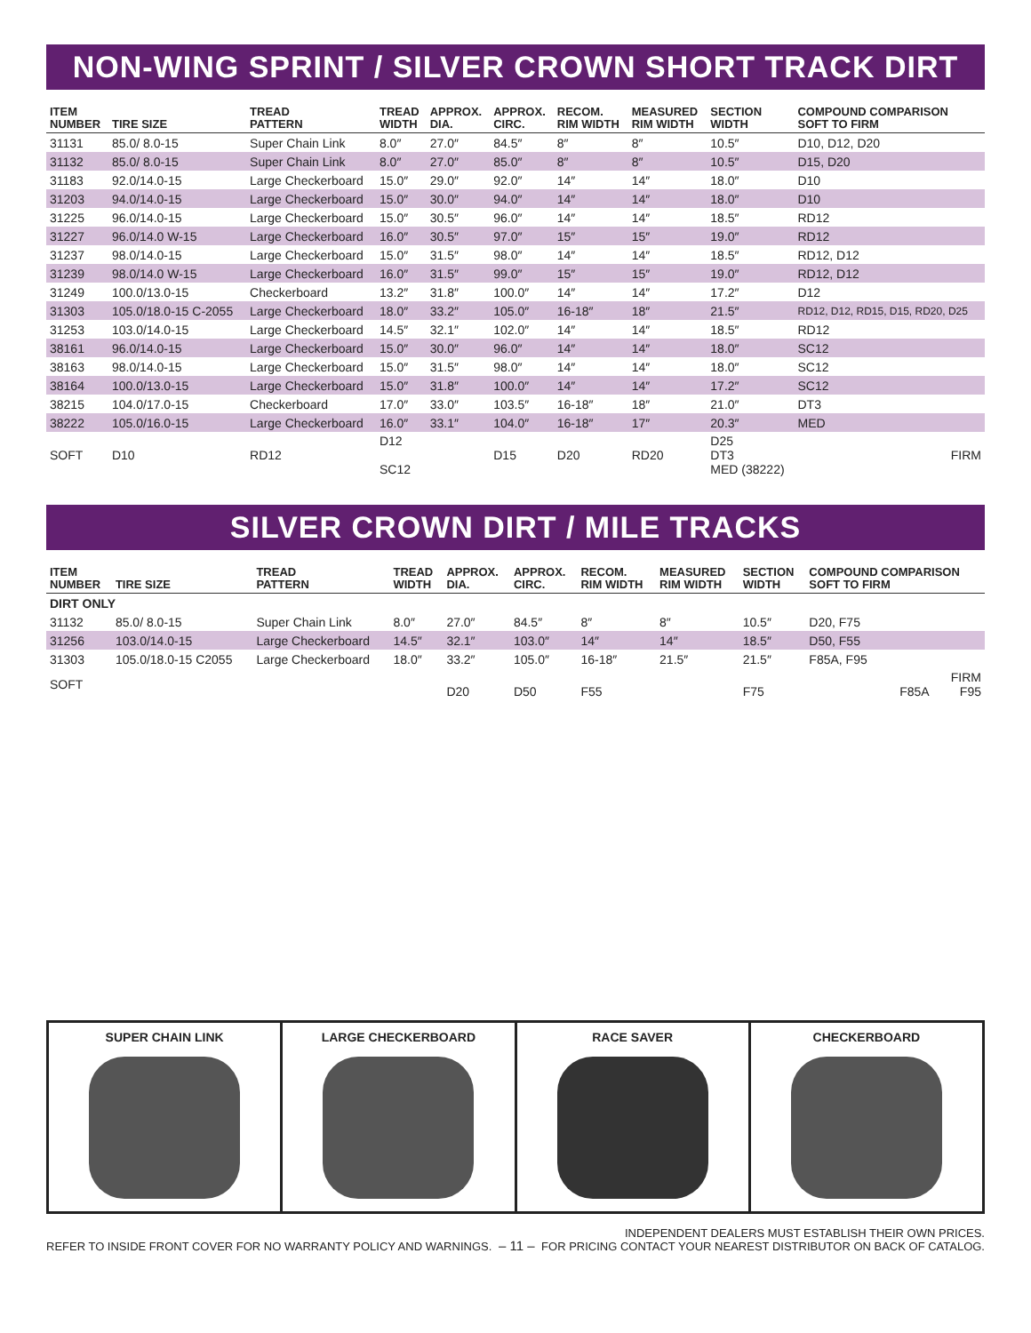NON-WING SPRINT / SILVER CROWN SHORT TRACK DIRT
| ITEM NUMBER | TIRE SIZE | TREAD PATTERN | TREAD WIDTH | APPROX. DIA. | APPROX. CIRC. | RECOM. RIM WIDTH | MEASURED RIM WIDTH | SECTION WIDTH | COMPOUND COMPARISON SOFT TO FIRM |
| --- | --- | --- | --- | --- | --- | --- | --- | --- | --- |
| 31131 | 85.0/ 8.0-15 | Super Chain Link | 8.0″ | 27.0″ | 84.5″ | 8″ | 8″ | 10.5″ | D10, D12, D20 |
| 31132 | 85.0/ 8.0-15 | Super Chain Link | 8.0″ | 27.0″ | 85.0″ | 8″ | 8″ | 10.5″ | D15, D20 |
| 31183 | 92.0/14.0-15 | Large Checkerboard | 15.0″ | 29.0″ | 92.0″ | 14″ | 14″ | 18.0″ | D10 |
| 31203 | 94.0/14.0-15 | Large Checkerboard | 15.0″ | 30.0″ | 94.0″ | 14″ | 14″ | 18.0″ | D10 |
| 31225 | 96.0/14.0-15 | Large Checkerboard | 15.0″ | 30.5″ | 96.0″ | 14″ | 14″ | 18.5″ | RD12 |
| 31227 | 96.0/14.0 W-15 | Large Checkerboard | 16.0″ | 30.5″ | 97.0″ | 15″ | 15″ | 19.0″ | RD12 |
| 31237 | 98.0/14.0-15 | Large Checkerboard | 15.0″ | 31.5″ | 98.0″ | 14″ | 14″ | 18.5″ | RD12, D12 |
| 31239 | 98.0/14.0 W-15 | Large Checkerboard | 16.0″ | 31.5″ | 99.0″ | 15″ | 15″ | 19.0″ | RD12, D12 |
| 31249 | 100.0/13.0-15 | Checkerboard | 13.2″ | 31.8″ | 100.0″ | 14″ | 14″ | 17.2″ | D12 |
| 31303 | 105.0/18.0-15 C-2055 | Large Checkerboard | 18.0″ | 33.2″ | 105.0″ | 16-18″ | 18″ | 21.5″ | RD12, D12, RD15, D15, RD20, D25 |
| 31253 | 103.0/14.0-15 | Large Checkerboard | 14.5″ | 32.1″ | 102.0″ | 14″ | 14″ | 18.5″ | RD12 |
| 38161 | 96.0/14.0-15 | Large Checkerboard | 15.0″ | 30.0″ | 96.0″ | 14″ | 14″ | 18.0″ | SC12 |
| 38163 | 98.0/14.0-15 | Large Checkerboard | 15.0″ | 31.5″ | 98.0″ | 14″ | 14″ | 18.0″ | SC12 |
| 38164 | 100.0/13.0-15 | Large Checkerboard | 15.0″ | 31.8″ | 100.0″ | 14″ | 14″ | 17.2″ | SC12 |
| 38215 | 104.0/17.0-15 | Checkerboard | 17.0″ | 33.0″ | 103.5″ | 16-18″ | 18″ | 21.0″ | DT3 |
| 38222 | 105.0/16.0-15 | Large Checkerboard | 16.0″ | 33.1″ | 104.0″ | 16-18″ | 17″ | 20.3″ | MED |
| SOFT | D10 | RD12 | D12 SC12 | | D15 | D20 | RD20 | D25 DT3 MED (38222) | FIRM |
SILVER CROWN DIRT / MILE TRACKS
| ITEM NUMBER | TIRE SIZE | TREAD PATTERN | TREAD WIDTH | APPROX. DIA. | APPROX. CIRC. | RECOM. RIM WIDTH | MEASURED RIM WIDTH | SECTION WIDTH | COMPOUND COMPARISON SOFT TO FIRM |
| --- | --- | --- | --- | --- | --- | --- | --- | --- | --- |
| DIRT ONLY | | | | | | | | | |
| 31132 | 85.0/ 8.0-15 | Super Chain Link | 8.0″ | 27.0″ | 84.5″ | 8″ | 8″ | 10.5″ | D20, F75 |
| 31256 | 103.0/14.0-15 | Large Checkerboard | 14.5″ | 32.1″ | 103.0″ | 14″ | 14″ | 18.5″ | D50, F55 |
| 31303 | 105.0/18.0-15 C2055 | Large Checkerboard | 18.0″ | 33.2″ | 105.0″ | 16-18″ | 21.5″ | 21.5″ | F85A, F95 |
| SOFT | | | | D20 | D50 | F55 | | F75 | FIRM F85A F95 |
SUPER CHAIN LINK LARGE CHECKERBOARD RACE SAVER CHECKERBOARD
REFER TO INSIDE FRONT COVER FOR NO WARRANTY POLICY AND WARNINGS.
– 11 –
INDEPENDENT DEALERS MUST ESTABLISH THEIR OWN PRICES.
FOR PRICING CONTACT YOUR NEAREST DISTRIBUTOR ON BACK OF CATALOG.